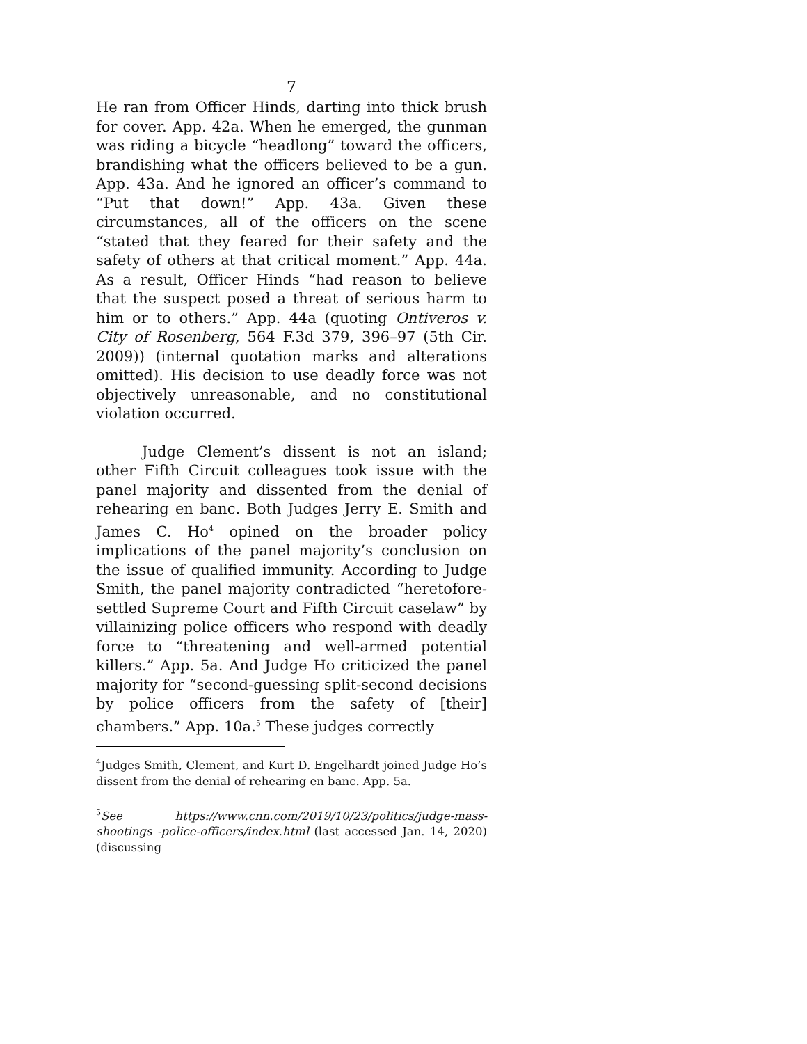7
He ran from Officer Hinds, darting into thick brush for cover. App. 42a. When he emerged, the gunman was riding a bicycle “headlong” toward the officers, brandishing what the officers believed to be a gun. App. 43a. And he ignored an officer’s command to “Put that down!” App. 43a. Given these circumstances, all of the officers on the scene “stated that they feared for their safety and the safety of others at that critical moment.” App. 44a. As a result, Officer Hinds “had reason to believe that the suspect posed a threat of serious harm to him or to others.” App. 44a (quoting Ontiveros v. City of Rosenberg, 564 F.3d 379, 396–97 (5th Cir. 2009)) (internal quotation marks and alterations omitted). His decision to use deadly force was not objectively unreasonable, and no constitutional violation occurred.
Judge Clement’s dissent is not an island; other Fifth Circuit colleagues took issue with the panel majority and dissented from the denial of rehearing en banc. Both Judges Jerry E. Smith and James C. Ho<sup>4</sup> opined on the broader policy implications of the panel majority’s conclusion on the issue of qualified immunity. According to Judge Smith, the panel majority contradicted “heretofore-settled Supreme Court and Fifth Circuit caselaw” by villainizing police officers who respond with deadly force to “threatening and well-armed potential killers.” App. 5a. And Judge Ho criticized the panel majority for “second-guessing split-second decisions by police officers from the safety of [their] chambers.” App. 10a.<sup>5</sup> These judges correctly
<sup>4</sup> Judges Smith, Clement, and Kurt D. Engelhardt joined Judge Ho’s dissent from the denial of rehearing en banc. App. 5a.
<sup>5</sup> See https://www.cnn.com/2019/10/23/politics/judge-mass-shootings -police-officers/index.html (last accessed Jan. 14, 2020) (discussing